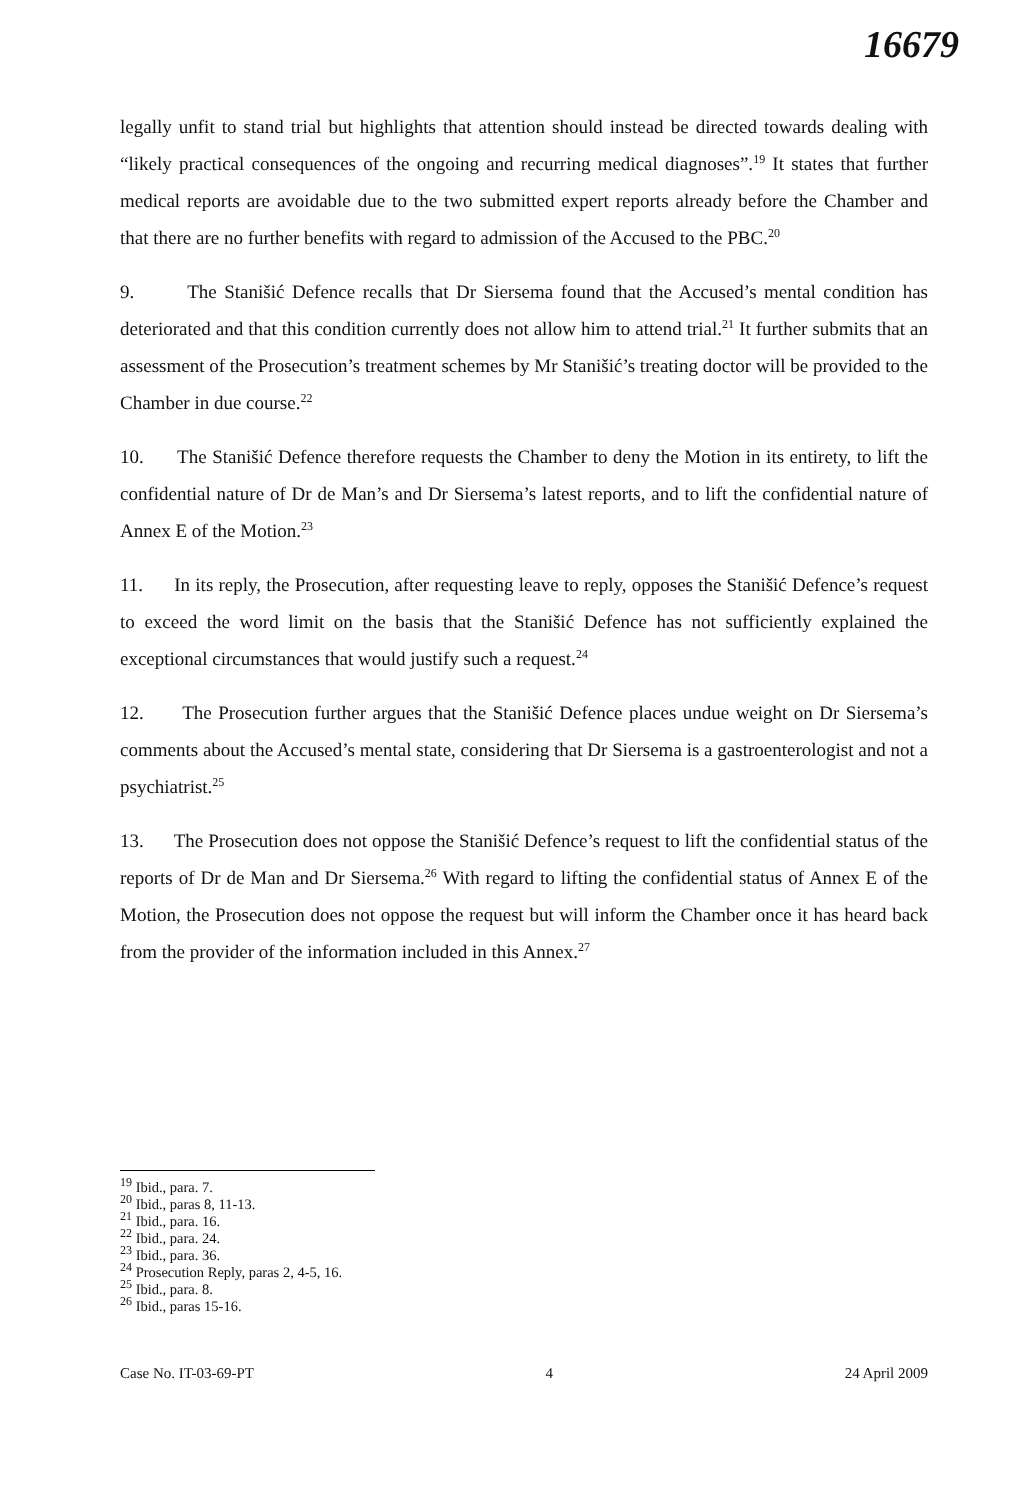16679
legally unfit to stand trial but highlights that attention should instead be directed towards dealing with “likely practical consequences of the ongoing and recurring medical diagnoses”.<sup>19</sup> It states that further medical reports are avoidable due to the two submitted expert reports already before the Chamber and that there are no further benefits with regard to admission of the Accused to the PBC.<sup>20</sup>
9. The Stanišić Defence recalls that Dr Siersema found that the Accused’s mental condition has deteriorated and that this condition currently does not allow him to attend trial.<sup>21</sup> It further submits that an assessment of the Prosecution’s treatment schemes by Mr Stanišić’s treating doctor will be provided to the Chamber in due course.<sup>22</sup>
10. The Stanišić Defence therefore requests the Chamber to deny the Motion in its entirety, to lift the confidential nature of Dr de Man’s and Dr Siersema’s latest reports, and to lift the confidential nature of Annex E of the Motion.<sup>23</sup>
11. In its reply, the Prosecution, after requesting leave to reply, opposes the Stanišić Defence’s request to exceed the word limit on the basis that the Stanišić Defence has not sufficiently explained the exceptional circumstances that would justify such a request.<sup>24</sup>
12. The Prosecution further argues that the Stanišić Defence places undue weight on Dr Siersema’s comments about the Accused’s mental state, considering that Dr Siersema is a gastroenterologist and not a psychiatrist.<sup>25</sup>
13. The Prosecution does not oppose the Stanišić Defence’s request to lift the confidential status of the reports of Dr de Man and Dr Siersema.<sup>26</sup> With regard to lifting the confidential status of Annex E of the Motion, the Prosecution does not oppose the request but will inform the Chamber once it has heard back from the provider of the information included in this Annex.<sup>27</sup>
<sup>19</sup> Ibid., para. 7.
<sup>20</sup> Ibid., paras 8, 11-13.
<sup>21</sup> Ibid., para. 16.
<sup>22</sup> Ibid., para. 24.
<sup>23</sup> Ibid., para. 36.
<sup>24</sup> Prosecution Reply, paras 2, 4-5, 16.
<sup>25</sup> Ibid., para. 8.
<sup>26</sup> Ibid., paras 15-16.
Case No. IT-03-69-PT 4 24 April 2009